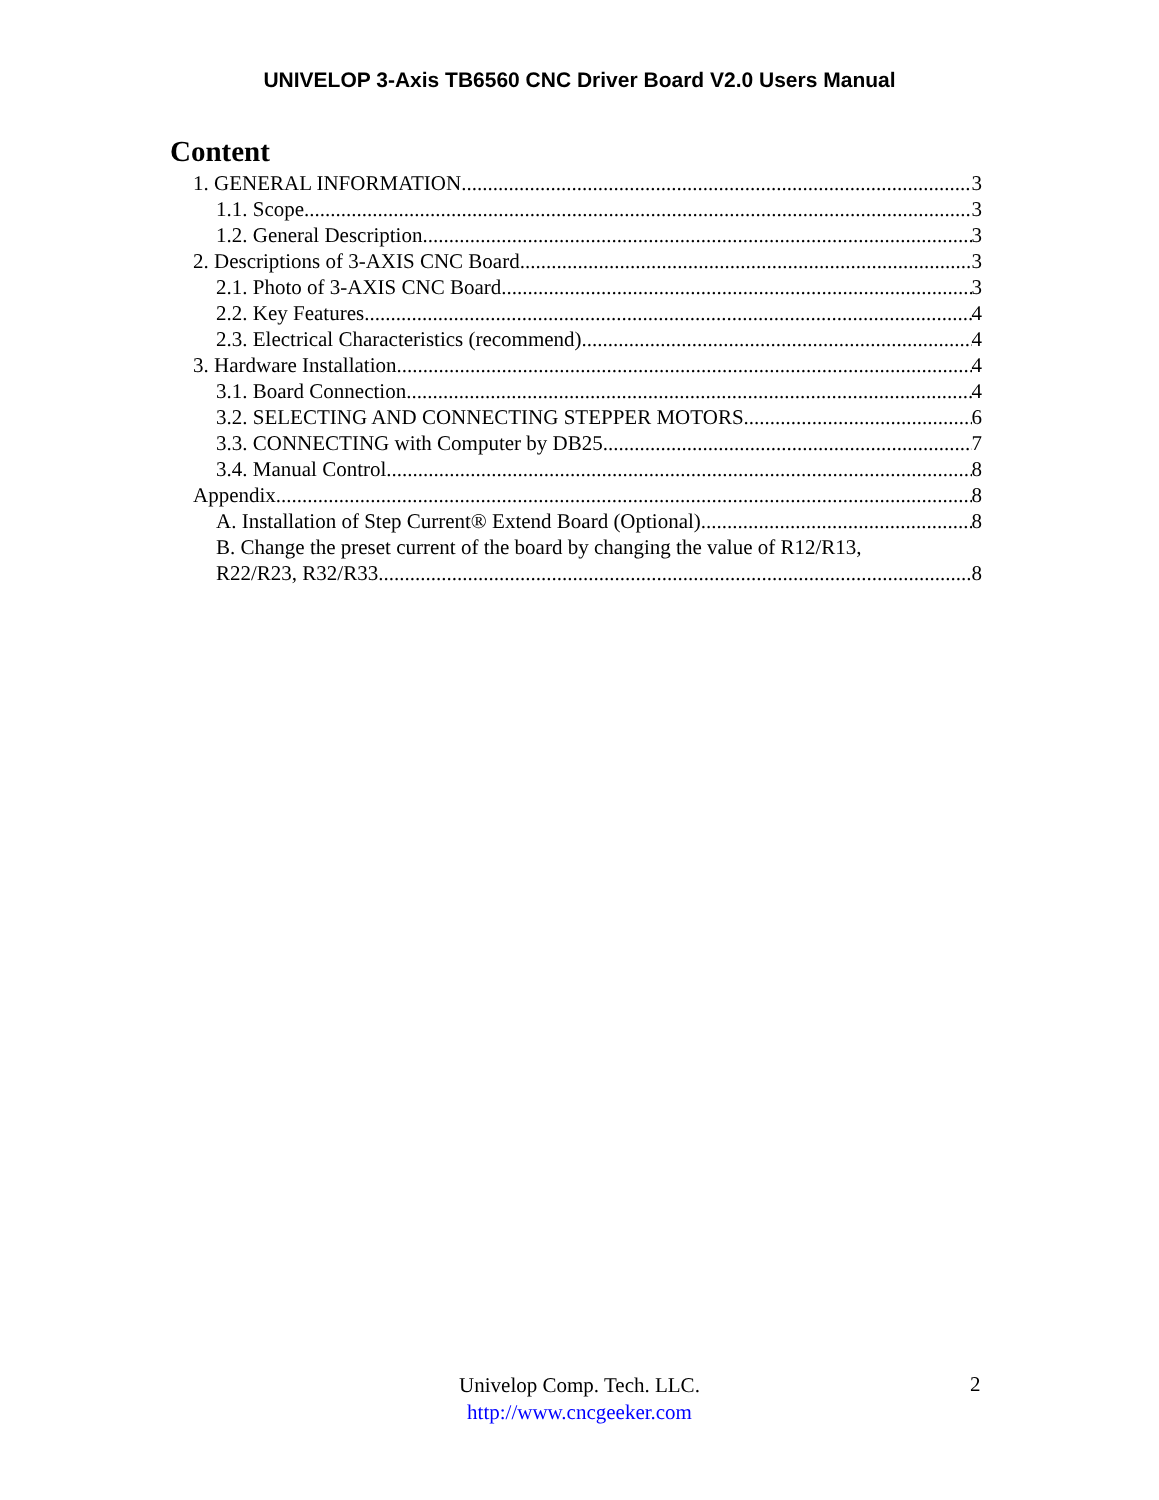UNIVELOP 3-Axis TB6560 CNC Driver Board V2.0 Users Manual
Content
1. GENERAL INFORMATION 3
1.1. Scope 3
1.2. General Description 3
2. Descriptions of 3-AXIS CNC Board 3
2.1. Photo of 3-AXIS CNC Board 3
2.2. Key Features 4
2.3. Electrical Characteristics (recommend) 4
3. Hardware Installation 4
3.1. Board Connection 4
3.2. SELECTING AND CONNECTING STEPPER MOTORS 6
3.3. CONNECTING with Computer by DB25 7
3.4. Manual Control 8
Appendix 8
A. Installation of Step Current® Extend Board (Optional) 8
B. Change the preset current of the board by changing the value of R12/R13,
R22/R23, R32/R33 8
Univelop Comp. Tech. LLC.
http://www.cncgeeker.com
2